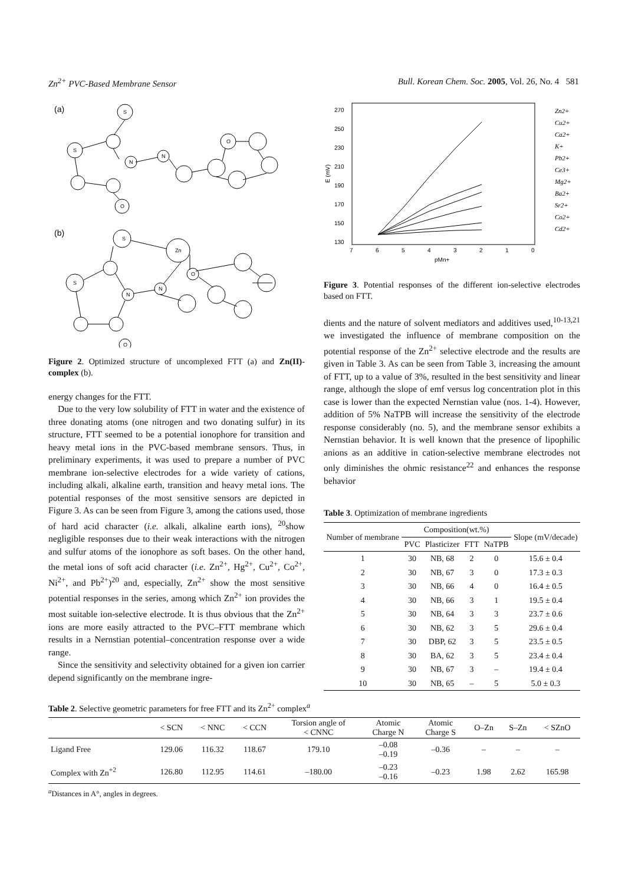Zn<sup>2+</sup> PVC-Based Membrane Sensor Bull. Korean Chem. Soc. 2005, Vol. 26, No. 4 581
(a)
(b)
S
Zn
S
N
N
O
O
S
S
N
N
O
O
Figure 2. Optimized structure of uncomplexed FTT (a) and Zn(II)-complex (b).
energy changes for the FTT.
Due to the very low solubility of FTT in water and the existence of three donating atoms (one nitrogen and two donating sulfur) in its structure, FTT seemed to be a potential ionophore for transition and heavy metal ions in the PVC-based membrane sensors. Thus, in preliminary experiments, it was used to prepare a number of PVC membrane ion-selective electrodes for a wide variety of cations, including alkali, alkaline earth, transition and heavy metal ions. The potential responses of the most sensitive sensors are depicted in Figure 3. As can be seen from Figure 3, among the cations used, those of hard acid character (i.e. alkali, alkaline earth ions), <sup>20</sup>show negligible responses due to their weak interactions with the nitrogen and sulfur atoms of the ionophore as soft bases. On the other hand, the metal ions of soft acid character (i.e. Zn<sup>2+</sup>, Hg<sup>2+</sup>, Cu<sup>2+</sup>, Co<sup>2+</sup>, Ni<sup>2+</sup>, and Pb<sup>2+</sup>)<sup>20</sup> and, especially, Zn<sup>2+</sup> show the most sensitive potential responses in the series, among which Zn<sup>2+</sup> ion provides the most suitable ion-selective electrode. It is thus obvious that the Zn<sup>2+</sup> ions are more easily attracted to the PVC–FTT membrane which results in a Nernstian potential–concentration response over a wide range.
Since the sensitivity and selectivity obtained for a given ion carrier depend significantly on the membrane ingre-
270
250
230
210
190
170
150
130
E (mV)
7
6
5
4
3
2
1
0
pMn+
Zn2+
Cu2+
Ca2+
K+
Pb2+
Ce3+
Mg2+
Ba2+
Sr2+
Co2+
Cd2+
Figure 3. Potential responses of the different ion-selective electrodes based on FTT.
dients and the nature of solvent mediators and additives used,<sup>10-13,21</sup> we investigated the influence of membrane composition on the potential response of the Zn<sup>2+</sup> selective electrode and the results are given in Table 3. As can be seen from Table 3, increasing the amount of FTT, up to a value of 3%, resulted in the best sensitivity and linear range, although the slope of emf versus log concentration plot in this case is lower than the expected Nernstian value (nos. 1-4). However, addition of 5% NaTPB will increase the sensitivity of the electrode response considerably (no. 5), and the membrane sensor exhibits a Nernstian behavior. It is well known that the presence of lipophilic anions as an additive in cation-selective membrane electrodes not only diminishes the ohmic resistance<sup>22</sup> and enhances the response behavior
Table 3. Optimization of membrane ingredients
| Number of membrane | Composition(wt.%) | | | | Slope (mV/decade) |
| --- | --- | --- | --- | --- | --- |
| | PVC | Plasticizer | FTT | NaTPB | |
| 1 | 30 | NB, 68 | 2 | 0 | 15.6 ± 0.4 |
| 2 | 30 | NB, 67 | 3 | 0 | 17.3 ± 0.3 |
| 3 | 30 | NB, 66 | 4 | 0 | 16.4 ± 0.5 |
| 4 | 30 | NB, 66 | 3 | 1 | 19.5 ± 0.4 |
| 5 | 30 | NB, 64 | 3 | 3 | 23.7 ± 0.6 |
| 6 | 30 | NB, 62 | 3 | 5 | 29.6 ± 0.4 |
| 7 | 30 | DBP, 62 | 3 | 5 | 23.5 ± 0.5 |
| 8 | 30 | BA, 62 | 3 | 5 | 23.4 ± 0.4 |
| 9 | 30 | NB, 67 | 3 | – | 19.4 ± 0.4 |
| 10 | 30 | NB, 65 | – | 5 | 5.0 ± 0.3 |
Table 2. Selective geometric parameters for free FTT and its Zn<sup>2+</sup> complex<sup>a</sup>
| | < SCN | < NNC | < CCN | Torsion angle of < CNNC | Atomic Charge N | Atomic Charge S | O–Zn | S–Zn | < SZnO |
| --- | --- | --- | --- | --- | --- | --- | --- | --- | --- |
| Ligand Free | 129.06 | 116.32 | 118.67 | 179.10 | –0.08 –0.19 | –0.36 | – | – | – |
| Complex with Zn<sup>+2</sup> | 126.80 | 112.95 | 114.61 | –180.00 | –0.23 –0.16 | –0.23 | 1.98 | 2.62 | 165.98 |
<sup>a</sup> Distances in A°, angles in degrees.